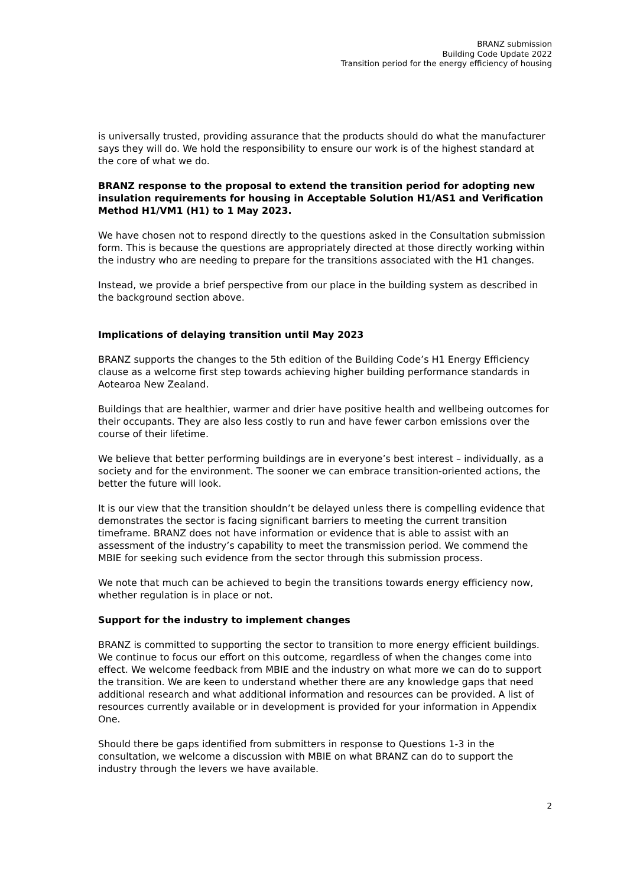BRANZ submission
Building Code Update 2022
Transition period for the energy efficiency of housing
is universally trusted, providing assurance that the products should do what the manufacturer says they will do. We hold the responsibility to ensure our work is of the highest standard at the core of what we do.
BRANZ response to the proposal to extend the transition period for adopting new insulation requirements for housing in Acceptable Solution H1/AS1 and Verification Method H1/VM1 (H1) to 1 May 2023.
We have chosen not to respond directly to the questions asked in the Consultation submission form. This is because the questions are appropriately directed at those directly working within the industry who are needing to prepare for the transitions associated with the H1 changes.
Instead, we provide a brief perspective from our place in the building system as described in the background section above.
Implications of delaying transition until May 2023
BRANZ supports the changes to the 5th edition of the Building Code’s H1 Energy Efficiency clause as a welcome first step towards achieving higher building performance standards in Aotearoa New Zealand.
Buildings that are healthier, warmer and drier have positive health and wellbeing outcomes for their occupants. They are also less costly to run and have fewer carbon emissions over the course of their lifetime.
We believe that better performing buildings are in everyone’s best interest – individually, as a society and for the environment. The sooner we can embrace transition-oriented actions, the better the future will look.
It is our view that the transition shouldn’t be delayed unless there is compelling evidence that demonstrates the sector is facing significant barriers to meeting the current transition timeframe. BRANZ does not have information or evidence that is able to assist with an assessment of the industry’s capability to meet the transmission period. We commend the MBIE for seeking such evidence from the sector through this submission process.
We note that much can be achieved to begin the transitions towards energy efficiency now, whether regulation is in place or not.
Support for the industry to implement changes
BRANZ is committed to supporting the sector to transition to more energy efficient buildings. We continue to focus our effort on this outcome, regardless of when the changes come into effect. We welcome feedback from MBIE and the industry on what more we can do to support the transition. We are keen to understand whether there are any knowledge gaps that need additional research and what additional information and resources can be provided. A list of resources currently available or in development is provided for your information in Appendix One.
Should there be gaps identified from submitters in response to Questions 1-3 in the consultation, we welcome a discussion with MBIE on what BRANZ can do to support the industry through the levers we have available.
2